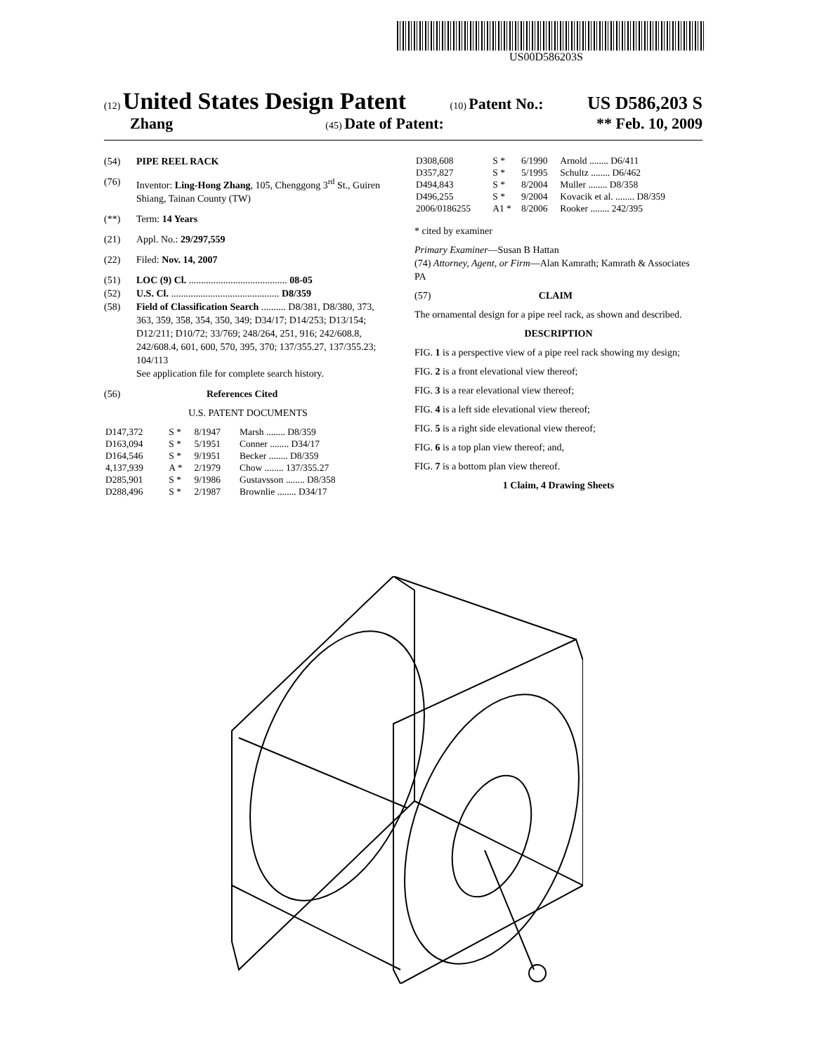US00D586203S
(12) United States Design Patent (10) Patent No.: US D586,203 S
Zhang (45) Date of Patent: ** Feb. 10, 2009
(54) PIPE REEL RACK
(76) Inventor: Ling-Hong Zhang, 105, Chenggong 3<sup>rd</sup> St., Guiren Shiang, Tainan County (TW)
(**) Term: 14 Years
(21) Appl. No.: 29/297,559
(22) Filed: Nov. 14, 2007
(51) LOC (9) Cl. ........................................ 08-05
(52) U.S. Cl. ............................................ D8/359
(58) Field of Classification Search .......... D8/381, D8/380, 373, 363, 359, 358, 354, 350, 349; D34/17; D14/253; D13/154; D12/211; D10/72; 33/769; 248/264, 251, 916; 242/608.8, 242/608.4, 601, 600, 570, 395, 370; 137/355.27, 137/355.23; 104/113
See application file for complete search history.
(56) References Cited
U.S. PATENT DOCUMENTS
| D147,372 | S * | 8/1947 | Marsh ........ D8/359 |
| D163,094 | S * | 5/1951 | Conner ........ D34/17 |
| D164,546 | S * | 9/1951 | Becker ........ D8/359 |
| 4,137,939 | A * | 2/1979 | Chow ........ 137/355.27 |
| D285,901 | S * | 9/1986 | Gustavsson ........ D8/358 |
| D288,496 | S * | 2/1987 | Brownlie ........ D34/17 |
| D308,608 | S * | 6/1990 | Arnold ........ D6/411 |
| D357,827 | S * | 5/1995 | Schultz ........ D6/462 |
| D494,843 | S * | 8/2004 | Muller ........ D8/358 |
| D496,255 | S * | 9/2004 | Kovacik et al. ........ D8/359 |
| 2006/0186255 | A1 * | 8/2006 | Rooker ........ 242/395 |
* cited by examiner
Primary Examiner—Susan B Hattan
(74) Attorney, Agent, or Firm—Alan Kamrath; Kamrath & Associates PA
(57) CLAIM
The ornamental design for a pipe reel rack, as shown and described.
DESCRIPTION
FIG. 1 is a perspective view of a pipe reel rack showing my design;
FIG. 2 is a front elevational view thereof;
FIG. 3 is a rear elevational view thereof;
FIG. 4 is a left side elevational view thereof;
FIG. 5 is a right side elevational view thereof;
FIG. 6 is a top plan view thereof; and,
FIG. 7 is a bottom plan view thereof.
1 Claim, 4 Drawing Sheets